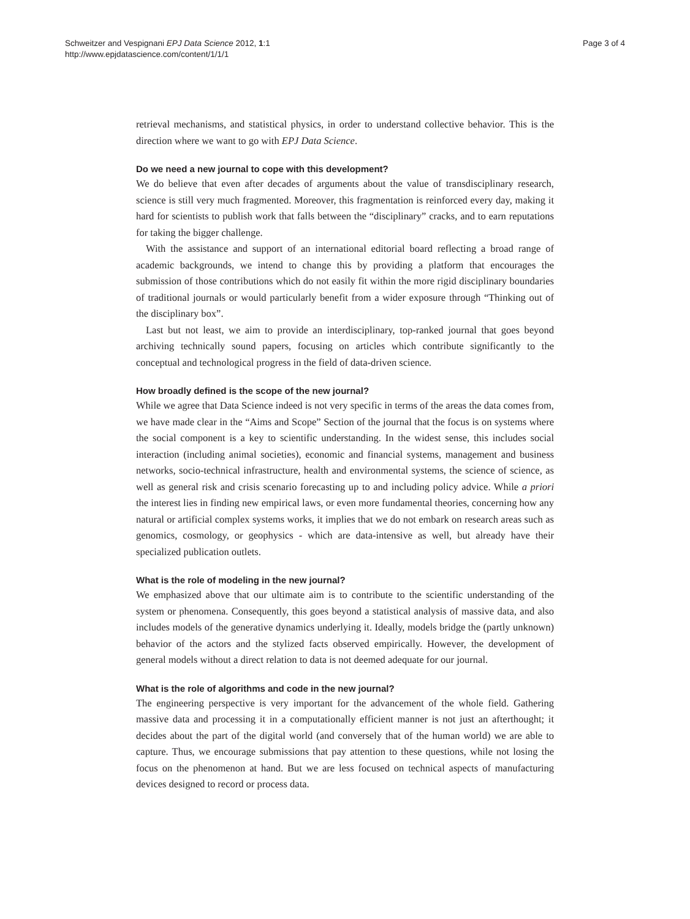Schweitzer and Vespignani EPJ Data Science 2012, 1:1
http://www.epjdatascience.com/content/1/1/1
Page 3 of 4
retrieval mechanisms, and statistical physics, in order to understand collective behavior. This is the direction where we want to go with EPJ Data Science.
Do we need a new journal to cope with this development?
We do believe that even after decades of arguments about the value of transdisciplinary research, science is still very much fragmented. Moreover, this fragmentation is reinforced every day, making it hard for scientists to publish work that falls between the “disciplinary” cracks, and to earn reputations for taking the bigger challenge.
With the assistance and support of an international editorial board reflecting a broad range of academic backgrounds, we intend to change this by providing a platform that encourages the submission of those contributions which do not easily fit within the more rigid disciplinary boundaries of traditional journals or would particularly benefit from a wider exposure through “Thinking out of the disciplinary box”.
Last but not least, we aim to provide an interdisciplinary, top-ranked journal that goes beyond archiving technically sound papers, focusing on articles which contribute significantly to the conceptual and technological progress in the field of data-driven science.
How broadly defined is the scope of the new journal?
While we agree that Data Science indeed is not very specific in terms of the areas the data comes from, we have made clear in the “Aims and Scope” Section of the journal that the focus is on systems where the social component is a key to scientific understanding. In the widest sense, this includes social interaction (including animal societies), economic and financial systems, management and business networks, socio-technical infrastructure, health and environmental systems, the science of science, as well as general risk and crisis scenario forecasting up to and including policy advice. While a priori the interest lies in finding new empirical laws, or even more fundamental theories, concerning how any natural or artificial complex systems works, it implies that we do not embark on research areas such as genomics, cosmology, or geophysics - which are data-intensive as well, but already have their specialized publication outlets.
What is the role of modeling in the new journal?
We emphasized above that our ultimate aim is to contribute to the scientific understanding of the system or phenomena. Consequently, this goes beyond a statistical analysis of massive data, and also includes models of the generative dynamics underlying it. Ideally, models bridge the (partly unknown) behavior of the actors and the stylized facts observed empirically. However, the development of general models without a direct relation to data is not deemed adequate for our journal.
What is the role of algorithms and code in the new journal?
The engineering perspective is very important for the advancement of the whole field. Gathering massive data and processing it in a computationally efficient manner is not just an afterthought; it decides about the part of the digital world (and conversely that of the human world) we are able to capture. Thus, we encourage submissions that pay attention to these questions, while not losing the focus on the phenomenon at hand. But we are less focused on technical aspects of manufacturing devices designed to record or process data.